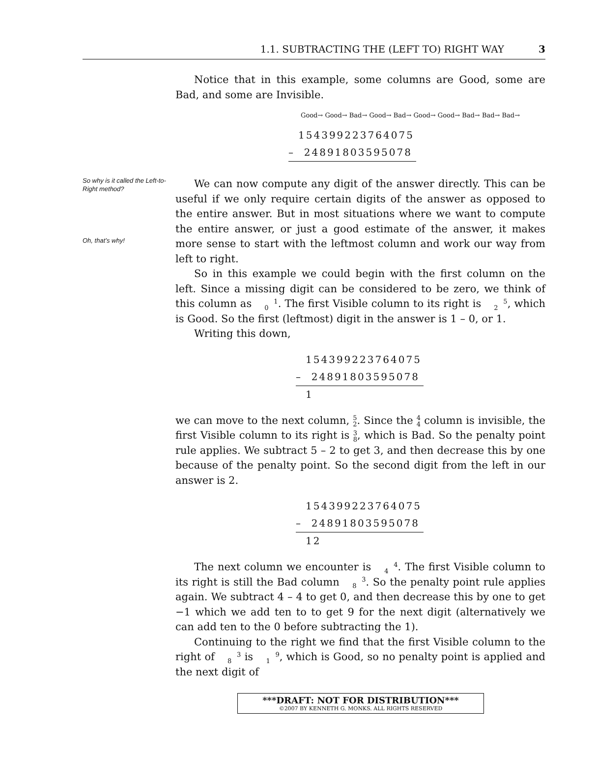1.1. SUBTRACTING THE (LEFT TO) RIGHT WAY 3
Notice that in this example, some columns are Good, some are Bad, and some are Invisible.
Good→ Good→ Bad→ Good→ Bad→ Good→ Good→ Bad→ Bad→ Bad→
154399223764075
– 24891803595078
So why is it called the Left-to-Right method?
Oh, that’s why!
We can now compute any digit of the answer directly. This can be useful if we only require certain digits of the answer as opposed to the entire answer. But in most situations where we want to compute the entire answer, or just a good estimate of the answer, it makes more sense to start with the leftmost column and work our way from left to right.
So in this example we could begin with the first column on the left. Since a missing digit can be considered to be zero, we think of this column as 1
0. The first Visible column to its right is 5
2, which is Good. So the first (leftmost) digit in the answer is 1 – 0, or 1.
Writing this down,
154399223764075
– 24891803595078
1
we can move to the next column, 5
2. Since the 4
4 column is invisible, the first Visible column to its right is 3
8, which is Bad. So the penalty point rule applies. We subtract 5 – 2 to get 3, and then decrease this by one because of the penalty point. So the second digit from the left in our answer is 2.
154399223764075
– 24891803595078
12
The next column we encounter is 4
4. The first Visible column to its right is still the Bad column 3
8. So the penalty point rule applies again. We subtract 4 – 4 to get 0, and then decrease this by one to get −1 which we add ten to to get 9 for the next digit (alternatively we can add ten to the 0 before subtracting the 1).
Continuing to the right we find that the first Visible column to the right of 3
8 is 9
1, which is Good, so no penalty point is applied and the next digit of
***DRAFT: NOT FOR DISTRIBUTION***
©2007 BY KENNETH G. MONKS. ALL RIGHTS RESERVED